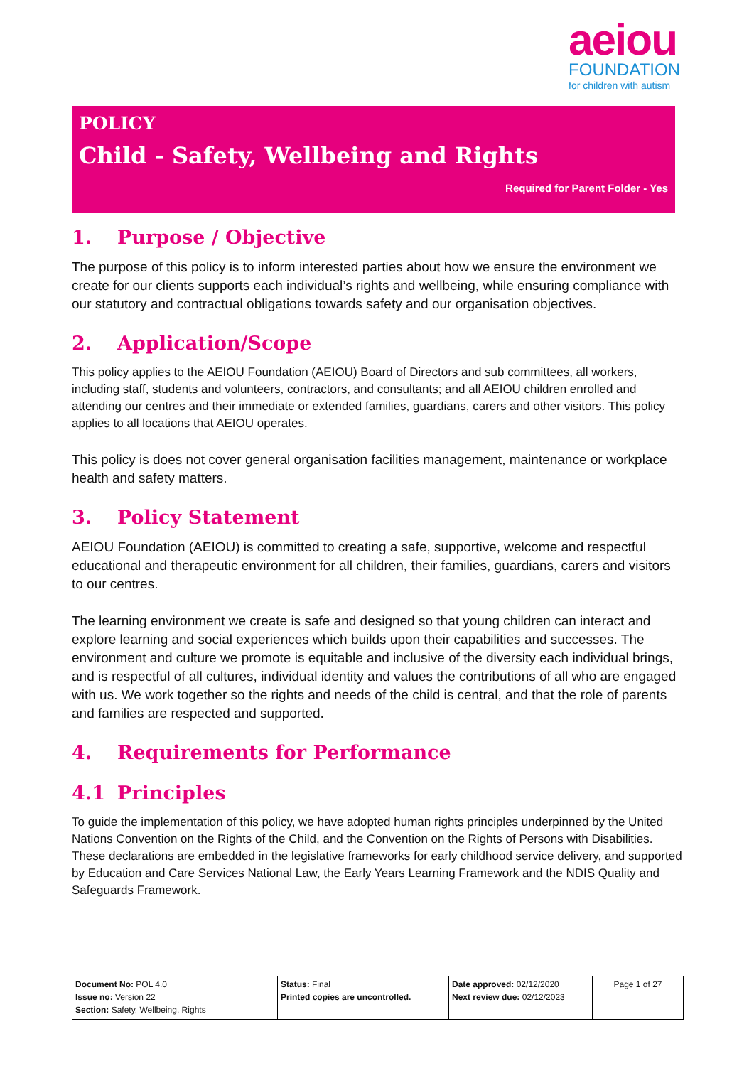aeiou
FOUNDATION
for children with autism
POLICY
Child - Safety, Wellbeing and Rights
Required for Parent Folder - Yes
1. Purpose / Objective
The purpose of this policy is to inform interested parties about how we ensure the environment we create for our clients supports each individual’s rights and wellbeing, while ensuring compliance with our statutory and contractual obligations towards safety and our organisation objectives.
2. Application/Scope
This policy applies to the AEIOU Foundation (AEIOU) Board of Directors and sub committees, all workers, including staff, students and volunteers, contractors, and consultants; and all AEIOU children enrolled and attending our centres and their immediate or extended families, guardians, carers and other visitors. This policy applies to all locations that AEIOU operates.
This policy is does not cover general organisation facilities management, maintenance or workplace health and safety matters.
3. Policy Statement
AEIOU Foundation (AEIOU) is committed to creating a safe, supportive, welcome and respectful educational and therapeutic environment for all children, their families, guardians, carers and visitors to our centres.
The learning environment we create is safe and designed so that young children can interact and explore learning and social experiences which builds upon their capabilities and successes. The environment and culture we promote is equitable and inclusive of the diversity each individual brings, and is respectful of all cultures, individual identity and values the contributions of all who are engaged with us. We work together so the rights and needs of the child is central, and that the role of parents and families are respected and supported.
4. Requirements for Performance
4.1 Principles
To guide the implementation of this policy, we have adopted human rights principles underpinned by the United Nations Convention on the Rights of the Child, and the Convention on the Rights of Persons with Disabilities. These declarations are embedded in the legislative frameworks for early childhood service delivery, and supported by Education and Care Services National Law, the Early Years Learning Framework and the NDIS Quality and Safeguards Framework.
| Document No: POL 4.0 Issue no: Version 22 Section: Safety, Wellbeing, Rights | Status: Final Printed copies are uncontrolled. | Date approved: 02/12/2020 Next review due: 02/12/2023 | Page 1 of 27 |